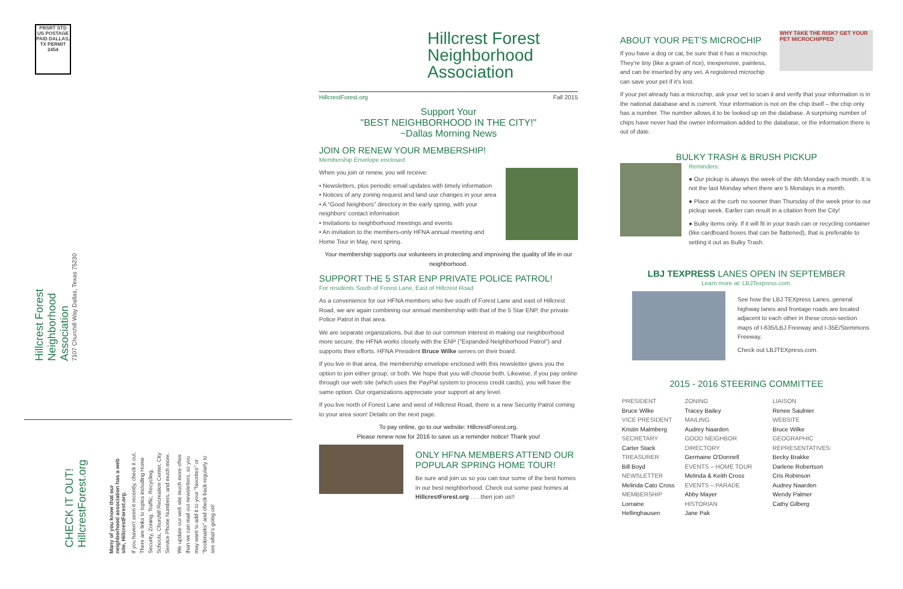PRSRT STD US POSTAGE PAID DALLAS, TX PERMIT 2454
Hillcrest Forest Neighborhood Association
7107 Churchill Way Dallas, Texas 75230
CHECK IT OUT! HillcrestForest.org
Many of you know that our neighborhood association has a web site, HillcrestForest.org.
If you haven't seen it recently, check it out. There are links to topics including Home Security, Zoning, Traffic, Recycling, Schools, Churchill Recreation Center, City Service Phone Numbers, and much more.
We update our web site much more often than we can mail out newsletters, so you may want to add it to your "favorites" or "bookmarks" and check back regularly to see what's going on!
Hillcrest Forest
Neighborhood
Association
HillcrestForest.org Fall 2015
Support Your
"BEST NEIGHBORHOOD IN THE CITY!"
~Dallas Morning News
JOIN OR RENEW YOUR MEMBERSHIP!
Membership Envelope enclosed
When you join or renew, you will receive:
• Newsletters, plus periodic email updates with timely information
• Notices of any zoning request and land use changes in your area
• A "Good Neighbors" directory in the early spring, with your neighbors' contact information
• Invitations to neighborhood meetings and events
• An invitation to the members-only HFNA annual meeting and Home Tour in May, next spring.
Your membership supports our volunteers in protecting and improving the quality of life in our neighborhood.
SUPPORT THE 5 STAR ENP PRIVATE POLICE PATROL!
For residents South of Forest Lane, East of Hillcrest Road
As a convenience for our HFNA members who live south of Forest Lane and east of Hillcrest Road, we are again combining our annual membership with that of the 5 Star ENP, the private Police Patrol in that area.
We are separate organizations, but due to our common interest in making our neighborhood more secure, the HFNA works closely with the ENP ("Expanded Neighborhood Patrol") and supports their efforts. HFNA President Bruce Wilke serves on their board.
If you live in that area, the membership envelope enclosed with this newsletter gives you the option to join either group, or both. We hope that you will choose both. Likewise, if you pay online through our web site (which uses the PayPal system to process credit cards), you will have the same option. Our organizations appreciate your support at any level.
If you live north of Forest Lane and west of Hillcrest Road, there is a new Security Patrol coming to your area soon! Details on the next page.
To pay online, go to our website: HillcrestForest.org.
Please renew now for 2016 to save us a reminder notice! Thank you!
ONLY HFNA MEMBERS ATTEND OUR POPULAR SPRING HOME TOUR!
Be sure and join us so you can tour some of the best homes in our best neighborhood. Check out some past homes at HillcrestForest.org . . . then join us!!
WHY TAKE THE RISK? GET YOUR PET MICROCHIPPED
ABOUT YOUR PET'S MICROCHIP
If you have a dog or cat, be sure that it has a microchip. They're tiny (like a grain of rice), inexpensive, painless, and can be inserted by any vet. A registered microchip can save your pet if it's lost.
If your pet already has a microchip, ask your vet to scan it and verify that your information is in the national database and is current. Your information is not on the chip itself – the chip only has a number. The number allows it to be looked up on the database. A surprising number of chips have never had the owner information added to the database, or the information there is out of date.
BULKY TRASH & BRUSH PICKUP
Reminders:
● Our pickup is always the week of the 4th Monday each month. It is not the last Monday when there are 5 Mondays in a month.
● Place at the curb no sooner than Thursday of the week prior to our pickup week. Earlier can result in a citation from the City!
● Bulky items only. If it will fit in your trash can or recycling container (like cardboard boxes that can be flattened), that is preferable to setting it out as Bulky Trash.
LBJ TEXPRESS LANES OPEN IN SEPTEMBER
Learn more at: LBJTexpress.com.
See how the LBJ TEXpress Lanes, general highway lanes and frontage roads are located adjacent to each other in these cross-section maps of I-635/LBJ Freeway and I-35E/Stemmons Freeway.
Check out LBJTEXpress.com.
2015 - 2016 STEERING COMMITTEE
| PRESIDENT Bruce Wilke VICE PRESIDENT Kristin Malmberg SECRETARY Carter Stack TREASURER Bill Boyd NEWSLETTER Melinda Cato Cross MEMBERSHIP Lorraine Hellinghausen | ZONING Tracey Bailey MAILING Audrey Naarden GOOD NEIGHBOR DIRECTORY Germaine O'Donnell EVENTS – HOME TOUR Melinda & Keith Cross EVENTS – PARADE Abby Mayer HISTORIAN Jane Pak | LIAISON Renee Saulnier WEBSITE Bruce Wilke GEOGRAPHIC REPRESENTATIVES: Becky Brakke Darlene Robertson Cris Robinson Audrey Naarden Wendy Palmer Cathy Gilberg |